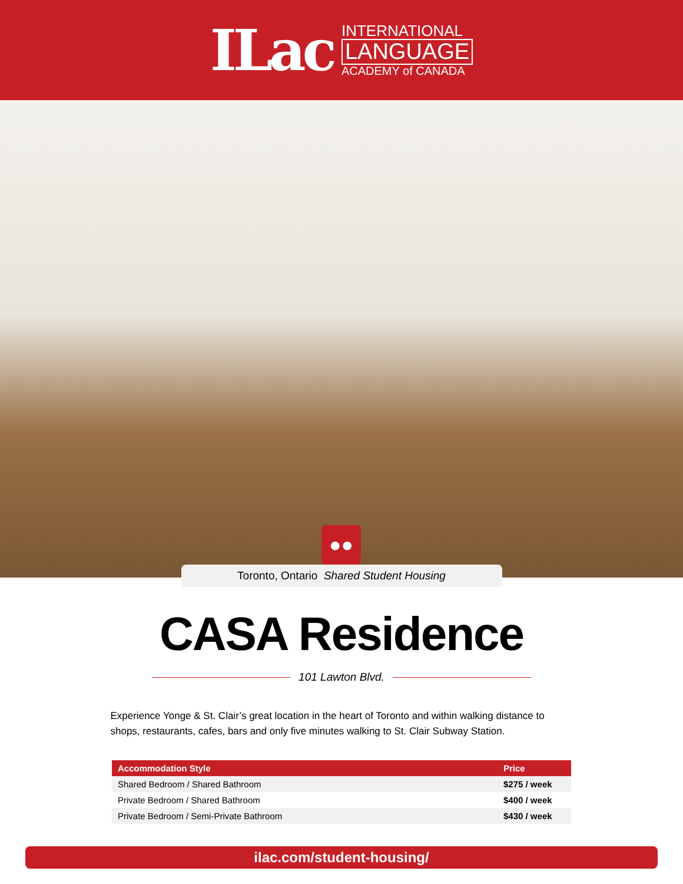ILac
INTERNATIONAL
LANGUAGE
ACADEMY of CANADA
●●
Toronto, Ontario Shared Student Housing
CASA Residence
101 Lawton Blvd.
Experience Yonge & St. Clair’s great location in the heart of Toronto and within walking distance to shops, restaurants, cafes, bars and only five minutes walking to St. Clair Subway Station.
| Accommodation Style | Price |
| --- | --- |
| Shared Bedroom / Shared Bathroom | $275 / week |
| Private Bedroom / Shared Bathroom | $400 / week |
| Private Bedroom / Semi-Private Bathroom | $430 / week |
ilac.com/student-housing/